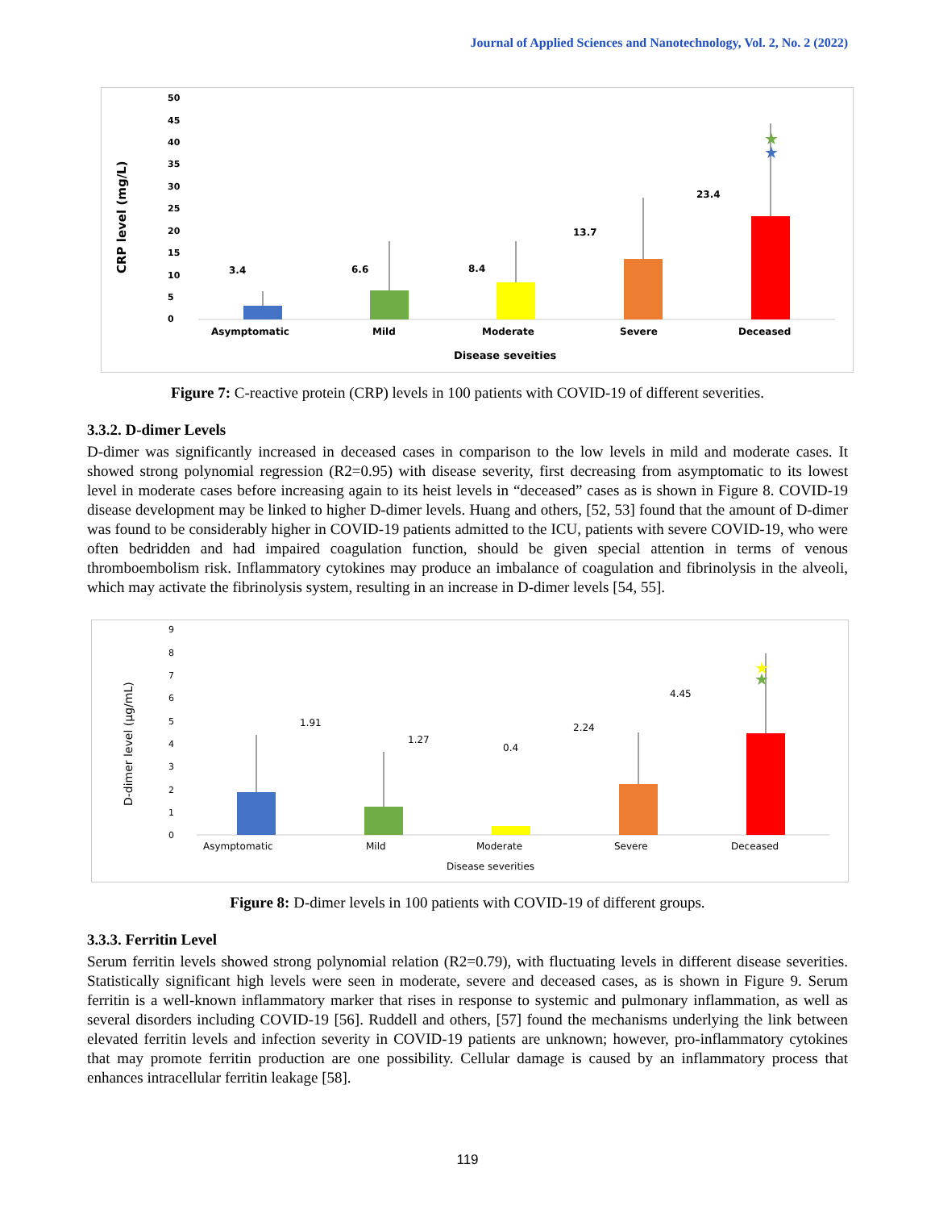Journal of Applied Sciences and Nanotechnology, Vol. 2, No. 2 (2022)
CRP level (mg/L)
50
45
40
35
30
25
20
15
10
5
0
3.4
6.6
8.4
13.7
23.4
★
★
Asymptomatic
Mild
Moderate
Severe
Deceased
Disease seveities
Figure 7: C-reactive protein (CRP) levels in 100 patients with COVID-19 of different severities.
3.3.2. D-dimer Levels
D-dimer was significantly increased in deceased cases in comparison to the low levels in mild and moderate cases. It showed strong polynomial regression (R2=0.95) with disease severity, first decreasing from asymptomatic to its lowest level in moderate cases before increasing again to its heist levels in “deceased” cases as is shown in Figure 8. COVID-19 disease development may be linked to higher D-dimer levels. Huang and others, [52, 53] found that the amount of D-dimer was found to be considerably higher in COVID-19 patients admitted to the ICU, patients with severe COVID-19, who were often bedridden and had impaired coagulation function, should be given special attention in terms of venous thromboembolism risk. Inflammatory cytokines may produce an imbalance of coagulation and fibrinolysis in the alveoli, which may activate the fibrinolysis system, resulting in an increase in D-dimer levels [54, 55].
D-dimer level (µg/mL)
9
8
7
6
5
4
3
2
1
0
1.91
1.27
0.4
2.24
4.45
★
★
Asymptomatic
Mild
Moderate
Severe
Deceased
Disease severities
Figure 8: D-dimer levels in 100 patients with COVID-19 of different groups.
3.3.3. Ferritin Level
Serum ferritin levels showed strong polynomial relation (R2=0.79), with fluctuating levels in different disease severities. Statistically significant high levels were seen in moderate, severe and deceased cases, as is shown in Figure 9. Serum ferritin is a well-known inflammatory marker that rises in response to systemic and pulmonary inflammation, as well as several disorders including COVID-19 [56]. Ruddell and others, [57] found the mechanisms underlying the link between elevated ferritin levels and infection severity in COVID-19 patients are unknown; however, pro-inflammatory cytokines that may promote ferritin production are one possibility. Cellular damage is caused by an inflammatory process that enhances intracellular ferritin leakage [58].
119